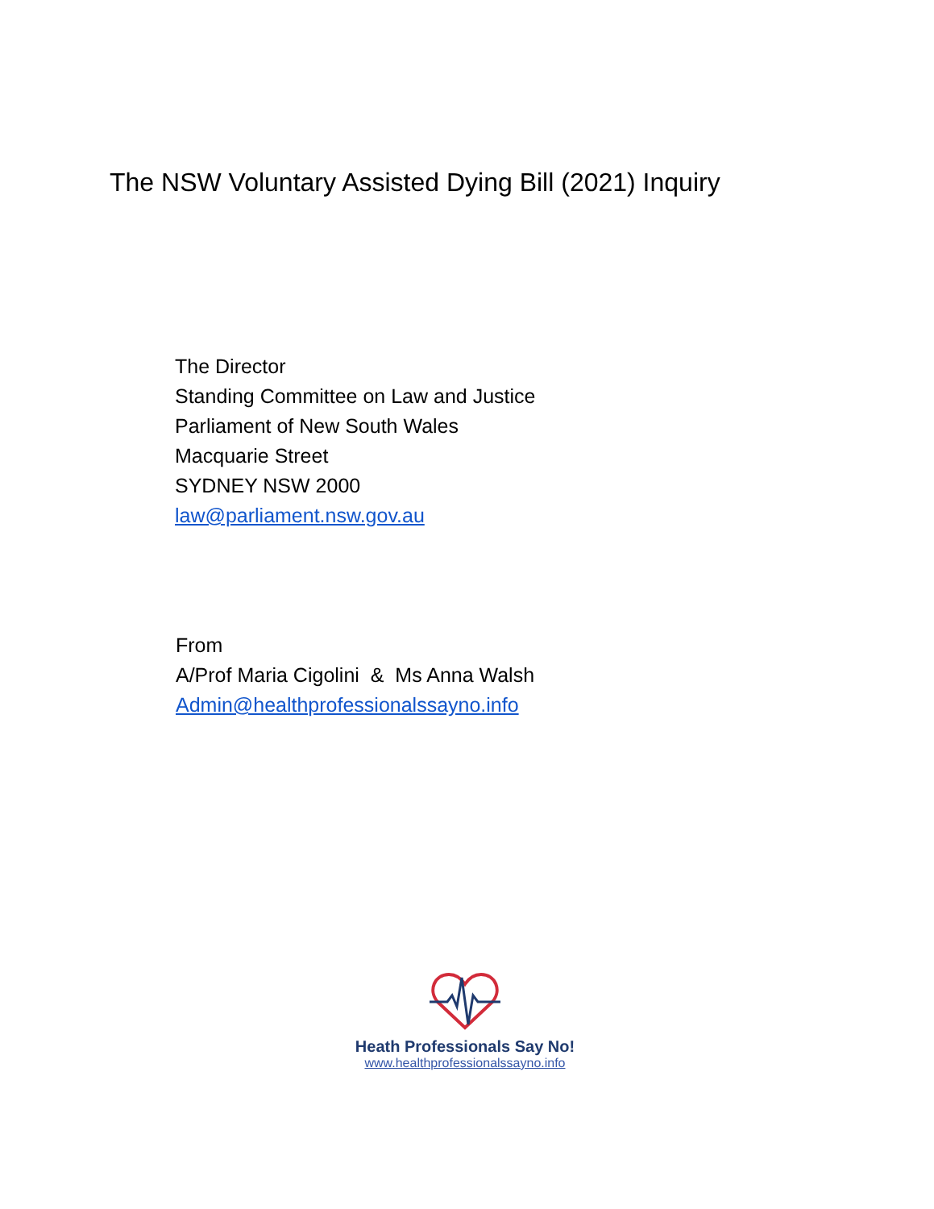The NSW Voluntary Assisted Dying Bill (2021) Inquiry
The Director
Standing Committee on Law and Justice
Parliament of New South Wales
Macquarie Street
SYDNEY NSW 2000
law@parliament.nsw.gov.au
From
A/Prof Maria Cigolini & Ms Anna Walsh
Admin@healthprofessionalssayno.info
Heath Professionals Say No!
www.healthprofessionalssayno.info